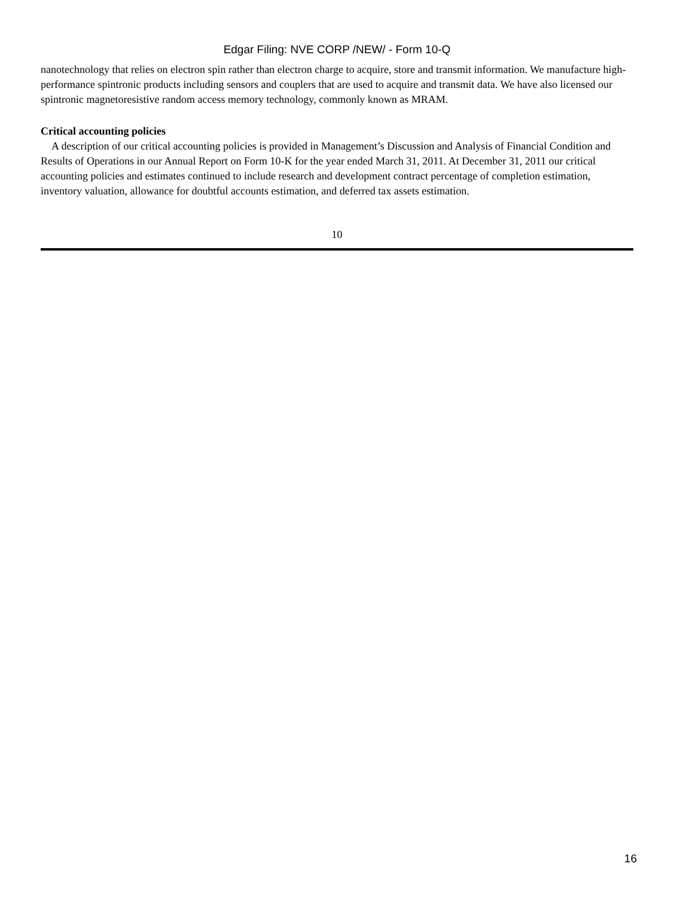Edgar Filing: NVE CORP /NEW/ - Form 10-Q
nanotechnology that relies on electron spin rather than electron charge to acquire, store and transmit information. We manufacture high-performance spintronic products including sensors and couplers that are used to acquire and transmit data. We have also licensed our spintronic magnetoresistive random access memory technology, commonly known as MRAM.
Critical accounting policies
A description of our critical accounting policies is provided in Management’s Discussion and Analysis of Financial Condition and Results of Operations in our Annual Report on Form 10-K for the year ended March 31, 2011. At December 31, 2011 our critical accounting policies and estimates continued to include research and development contract percentage of completion estimation, inventory valuation, allowance for doubtful accounts estimation, and deferred tax assets estimation.
10
16